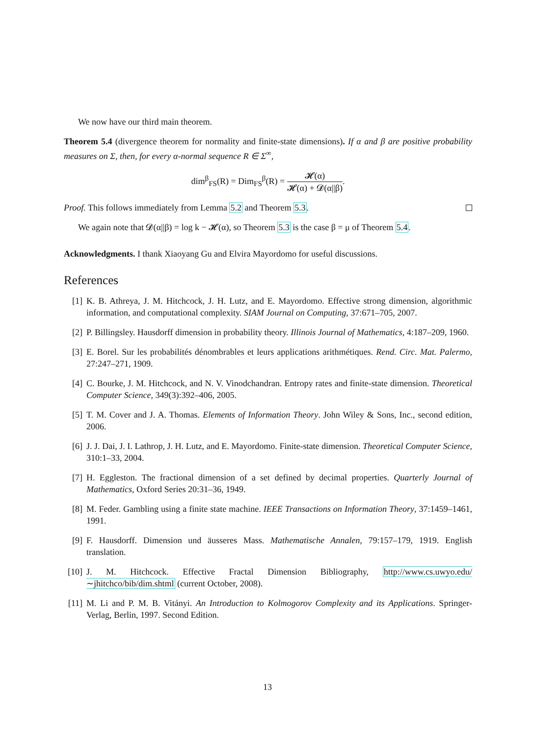We now have our third main theorem.
Theorem 5.4 (divergence theorem for normality and finite-state dimensions). If α and β are positive probability measures on Σ, then, for every α-normal sequence R ∈ Σ<sup>∞</sup>,
dim<sup>β</sup><sub>FS</sub>(R) = Dim<sub>FS</sub><sup>β</sup>(R) = 𝓗(α) 𝓗(α) + 𝓓(α||β).
Proof. This follows immediately from Lemma 5.2 and Theorem 5.3.
We again note that 𝓓(α||β) = log k − 𝓗(α), so Theorem 5.3 is the case β = μ of Theorem 5.4.
Acknowledgments. I thank Xiaoyang Gu and Elvira Mayordomo for useful discussions.
References
[1] K. B. Athreya, J. M. Hitchcock, J. H. Lutz, and E. Mayordomo. Effective strong dimension, algorithmic information, and computational complexity. SIAM Journal on Computing, 37:671–705, 2007.
[2] P. Billingsley. Hausdorff dimension in probability theory. Illinois Journal of Mathematics, 4:187–209, 1960.
[3] E. Borel. Sur les probabilités dénombrables et leurs applications arithmétiques. Rend. Circ. Mat. Palermo, 27:247–271, 1909.
[4] C. Bourke, J. M. Hitchcock, and N. V. Vinodchandran. Entropy rates and finite-state dimension. Theoretical Computer Science, 349(3):392–406, 2005.
[5] T. M. Cover and J. A. Thomas. Elements of Information Theory. John Wiley & Sons, Inc., second edition, 2006.
[6] J. J. Dai, J. I. Lathrop, J. H. Lutz, and E. Mayordomo. Finite-state dimension. Theoretical Computer Science, 310:1–33, 2004.
[7] H. Eggleston. The fractional dimension of a set defined by decimal properties. Quarterly Journal of Mathematics, Oxford Series 20:31–36, 1949.
[8] M. Feder. Gambling using a finite state machine. IEEE Transactions on Information Theory, 37:1459–1461, 1991.
[9] F. Hausdorff. Dimension und äusseres Mass. Mathematische Annalen, 79:157–179, 1919. English translation.
[10]
J. M. Hitchcock. Effective Fractal Dimension Bibliography, http://www.cs.uwyo.edu/ ∼jhitchco/bib/dim.shtml (current October, 2008).
[11]
M. Li and P. M. B. Vitányi. An Introduction to Kolmogorov Complexity and its Applications. Springer-Verlag, Berlin, 1997. Second Edition.
13